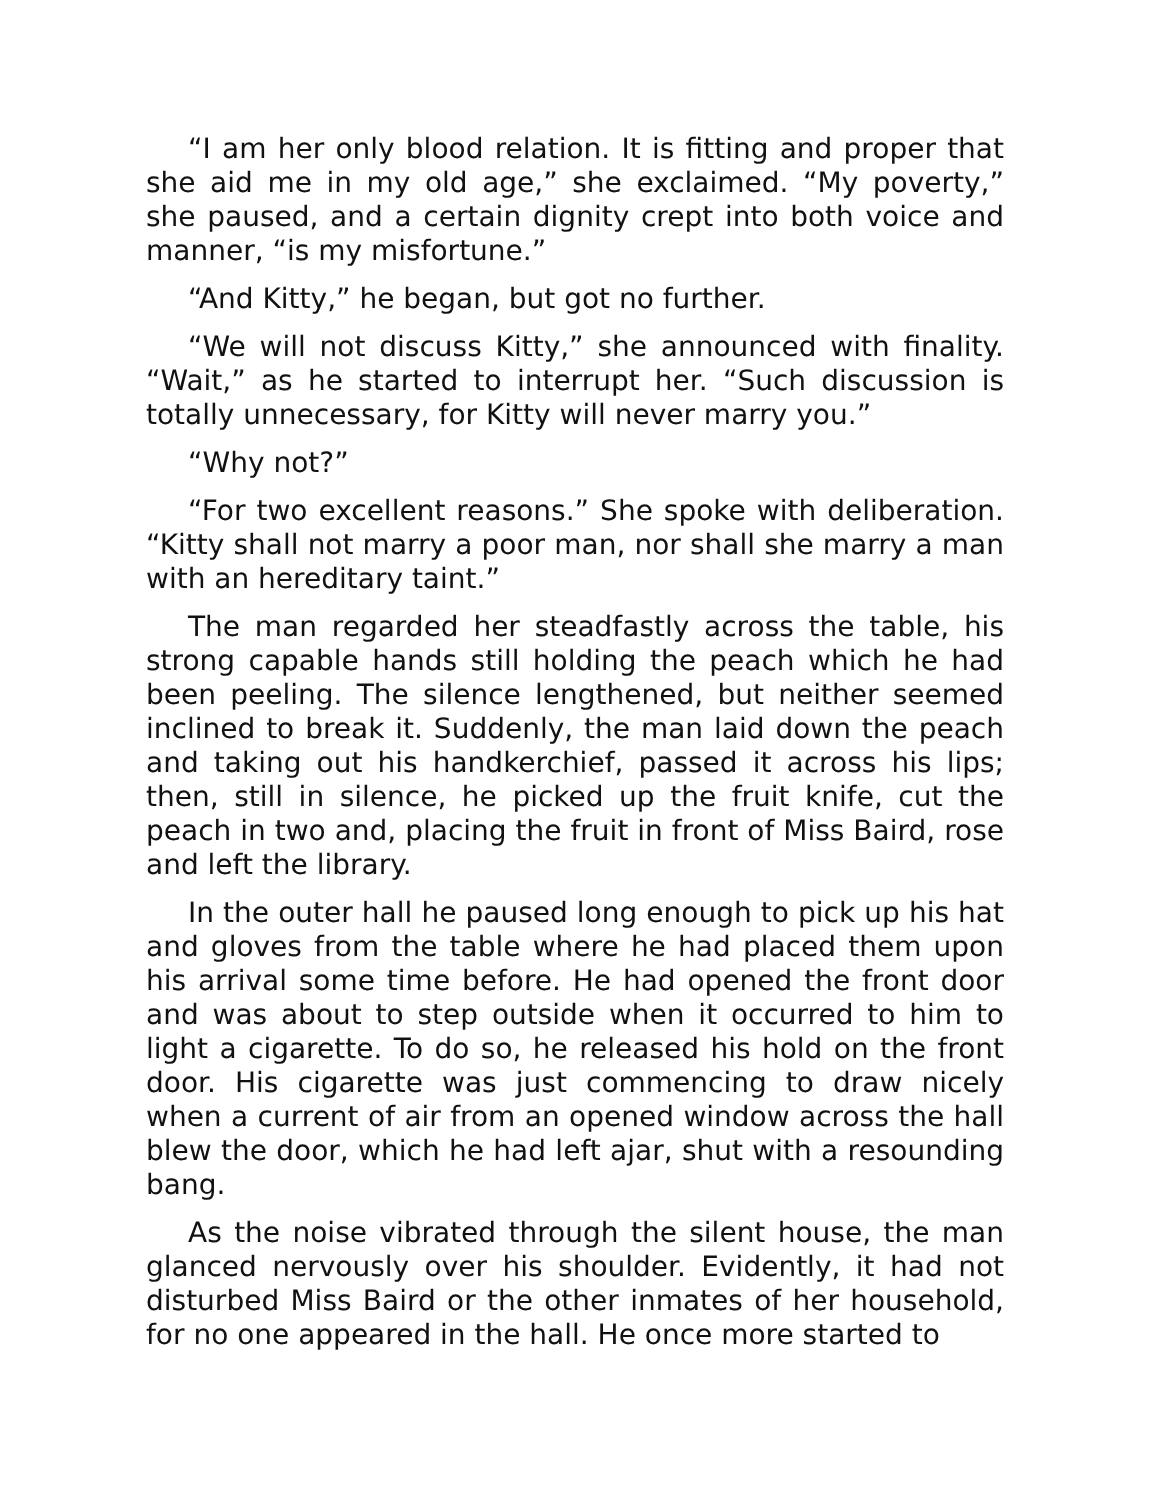“I am her only blood relation. It is fitting and proper that she aid me in my old age,” she exclaimed. “My poverty,” she paused, and a certain dignity crept into both voice and manner, “is my misfortune.”
“And Kitty,” he began, but got no further.
“We will not discuss Kitty,” she announced with finality. “Wait,” as he started to interrupt her. “Such discussion is totally unnecessary, for Kitty will never marry you.”
“Why not?”
“For two excellent reasons.” She spoke with deliberation. “Kitty shall not marry a poor man, nor shall she marry a man with an hereditary taint.”
The man regarded her steadfastly across the table, his strong capable hands still holding the peach which he had been peeling. The silence lengthened, but neither seemed inclined to break it. Suddenly, the man laid down the peach and taking out his handkerchief, passed it across his lips; then, still in silence, he picked up the fruit knife, cut the peach in two and, placing the fruit in front of Miss Baird, rose and left the library.
In the outer hall he paused long enough to pick up his hat and gloves from the table where he had placed them upon his arrival some time before. He had opened the front door and was about to step outside when it occurred to him to light a cigarette. To do so, he released his hold on the front door. His cigarette was just commencing to draw nicely when a current of air from an opened window across the hall blew the door, which he had left ajar, shut with a resounding bang.
As the noise vibrated through the silent house, the man glanced nervously over his shoulder. Evidently, it had not disturbed Miss Baird or the other inmates of her household, for no one appeared in the hall. He once more started to